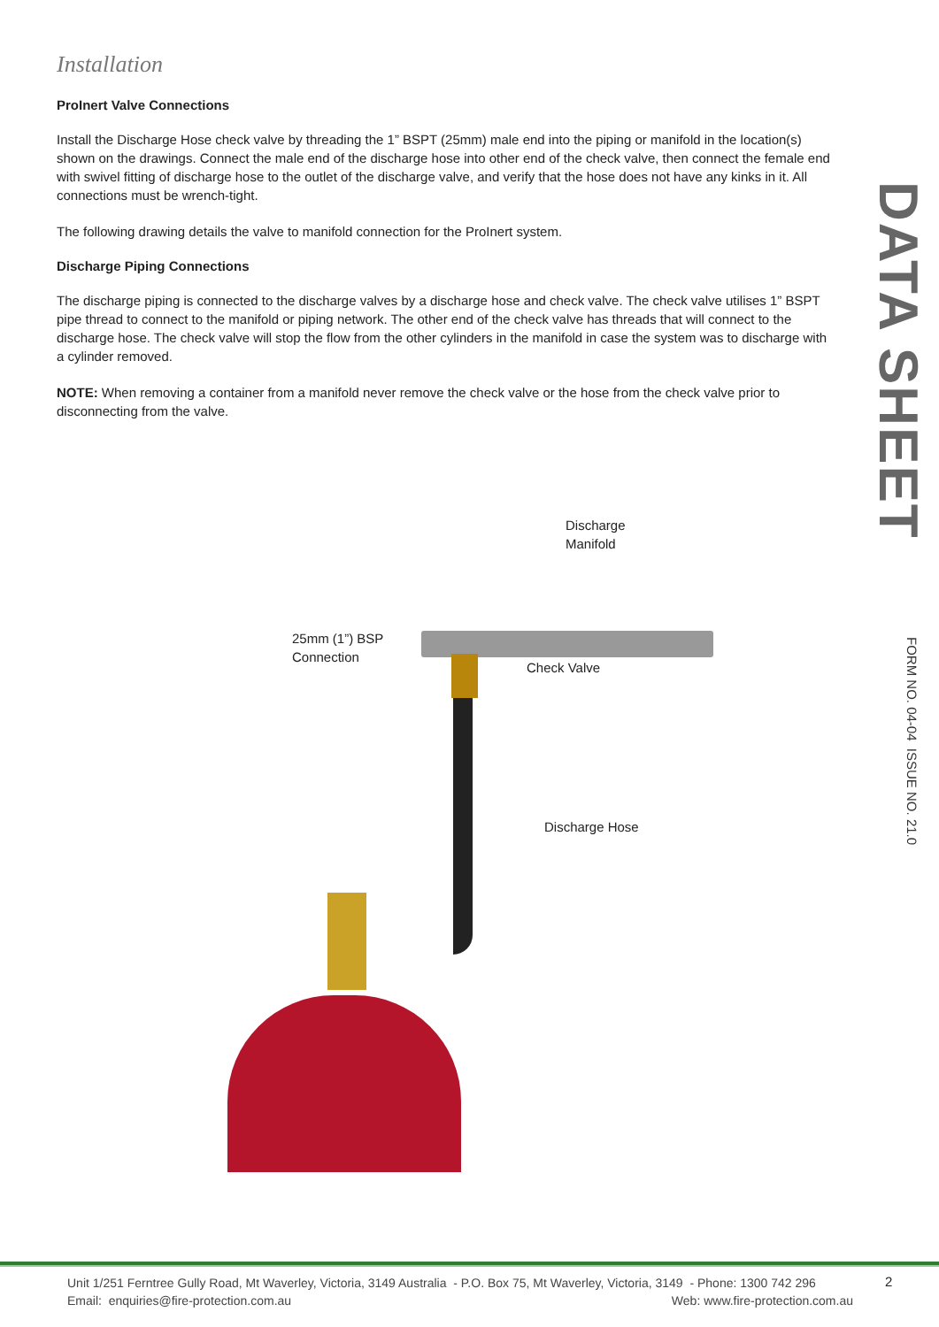Installation
ProInert Valve Connections
Install the Discharge Hose check valve by threading the 1” BSPT (25mm) male end into the piping or manifold in the location(s) shown on the drawings. Connect the male end of the discharge hose into other end of the check valve, then connect the female end with swivel fitting of discharge hose to the outlet of the discharge valve, and verify that the hose does not have any kinks in it. All connections must be wrench-tight.
The following drawing details the valve to manifold connection for the ProInert system.
Discharge Piping Connections
The discharge piping is connected to the discharge valves by a discharge hose and check valve. The check valve utilises 1” BSPT pipe thread to connect to the manifold or piping network. The other end of the check valve has threads that will connect to the discharge hose. The check valve will stop the flow from the other cylinders in the manifold in case the system was to discharge with a cylinder removed.
NOTE: When removing a container from a manifold never remove the check valve or the hose from the check valve prior to disconnecting from the valve.
Discharge
Manifold
25mm (1”) BSP
Connection
Check Valve
Discharge Hose
DATA SHEET
FORM NO. 04-04 ISSUE NO. 21.0
Unit 1/251 Ferntree Gully Road, Mt Waverley, Victoria, 3149 Australia - P.O. Box 75, Mt Waverley, Victoria, 3149 - Phone: 1300 742 296
Email: enquiries@fire-protection.com.au Web: www.fire-protection.com.au
2